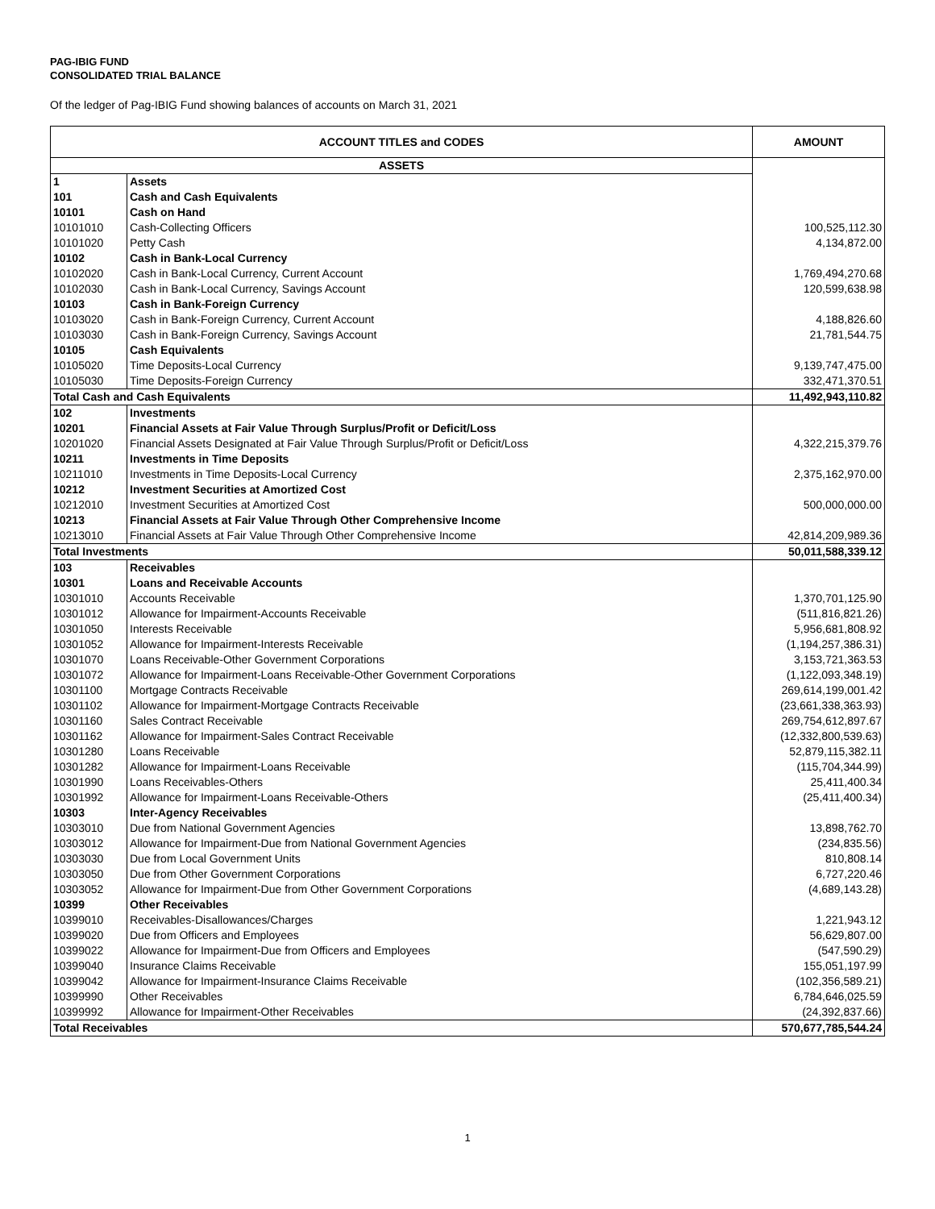PAG-IBIG FUND
CONSOLIDATED TRIAL BALANCE
Of the ledger of Pag-IBIG Fund showing balances of accounts on March 31, 2021
| ACCOUNT TITLES and CODES | | AMOUNT |
| --- | --- | --- |
| ASSETS | | |
| 1 | Assets | |
| 101 | Cash and Cash Equivalents | |
| 10101 | Cash on Hand | |
| 10101010 | Cash-Collecting Officers | 100,525,112.30 |
| 10101020 | Petty Cash | 4,134,872.00 |
| 10102 | Cash in Bank-Local Currency | |
| 10102020 | Cash in Bank-Local Currency, Current Account | 1,769,494,270.68 |
| 10102030 | Cash in Bank-Local Currency, Savings Account | 120,599,638.98 |
| 10103 | Cash in Bank-Foreign Currency | |
| 10103020 | Cash in Bank-Foreign Currency, Current Account | 4,188,826.60 |
| 10103030 | Cash in Bank-Foreign Currency, Savings Account | 21,781,544.75 |
| 10105 | Cash Equivalents | |
| 10105020 | Time Deposits-Local Currency | 9,139,747,475.00 |
| 10105030 | Time Deposits-Foreign Currency | 332,471,370.51 |
| Total Cash and Cash Equivalents | | 11,492,943,110.82 |
| 102 | Investments | |
| 10201 | Financial Assets at Fair Value Through Surplus/Profit or Deficit/Loss | |
| 10201020 | Financial Assets Designated at Fair Value Through Surplus/Profit or Deficit/Loss | 4,322,215,379.76 |
| 10211 | Investments in Time Deposits | |
| 10211010 | Investments in Time Deposits-Local Currency | 2,375,162,970.00 |
| 10212 | Investment Securities at Amortized Cost | |
| 10212010 | Investment Securities at Amortized Cost | 500,000,000.00 |
| 10213 | Financial Assets at Fair Value Through Other Comprehensive Income | |
| 10213010 | Financial Assets at Fair Value Through Other Comprehensive Income | 42,814,209,989.36 |
| Total Investments | | 50,011,588,339.12 |
| 103 | Receivables | |
| 10301 | Loans and Receivable Accounts | |
| 10301010 | Accounts Receivable | 1,370,701,125.90 |
| 10301012 | Allowance for Impairment-Accounts Receivable | (511,816,821.26) |
| 10301050 | Interests Receivable | 5,956,681,808.92 |
| 10301052 | Allowance for Impairment-Interests Receivable | (1,194,257,386.31) |
| 10301070 | Loans Receivable-Other Government Corporations | 3,153,721,363.53 |
| 10301072 | Allowance for Impairment-Loans Receivable-Other Government Corporations | (1,122,093,348.19) |
| 10301100 | Mortgage Contracts Receivable | 269,614,199,001.42 |
| 10301102 | Allowance for Impairment-Mortgage Contracts Receivable | (23,661,338,363.93) |
| 10301160 | Sales Contract Receivable | 269,754,612,897.67 |
| 10301162 | Allowance for Impairment-Sales Contract Receivable | (12,332,800,539.63) |
| 10301280 | Loans Receivable | 52,879,115,382.11 |
| 10301282 | Allowance for Impairment-Loans Receivable | (115,704,344.99) |
| 10301990 | Loans Receivables-Others | 25,411,400.34 |
| 10301992 | Allowance for Impairment-Loans Receivable-Others | (25,411,400.34) |
| 10303 | Inter-Agency Receivables | |
| 10303010 | Due from National Government Agencies | 13,898,762.70 |
| 10303012 | Allowance for Impairment-Due from National Government Agencies | (234,835.56) |
| 10303030 | Due from Local Government Units | 810,808.14 |
| 10303050 | Due from Other Government Corporations | 6,727,220.46 |
| 10303052 | Allowance for Impairment-Due from Other Government Corporations | (4,689,143.28) |
| 10399 | Other Receivables | |
| 10399010 | Receivables-Disallowances/Charges | 1,221,943.12 |
| 10399020 | Due from Officers and Employees | 56,629,807.00 |
| 10399022 | Allowance for Impairment-Due from Officers and Employees | (547,590.29) |
| 10399040 | Insurance Claims Receivable | 155,051,197.99 |
| 10399042 | Allowance for Impairment-Insurance Claims Receivable | (102,356,589.21) |
| 10399990 | Other Receivables | 6,784,646,025.59 |
| 10399992 | Allowance for Impairment-Other Receivables | (24,392,837.66) |
| Total Receivables | | 570,677,785,544.24 |
1